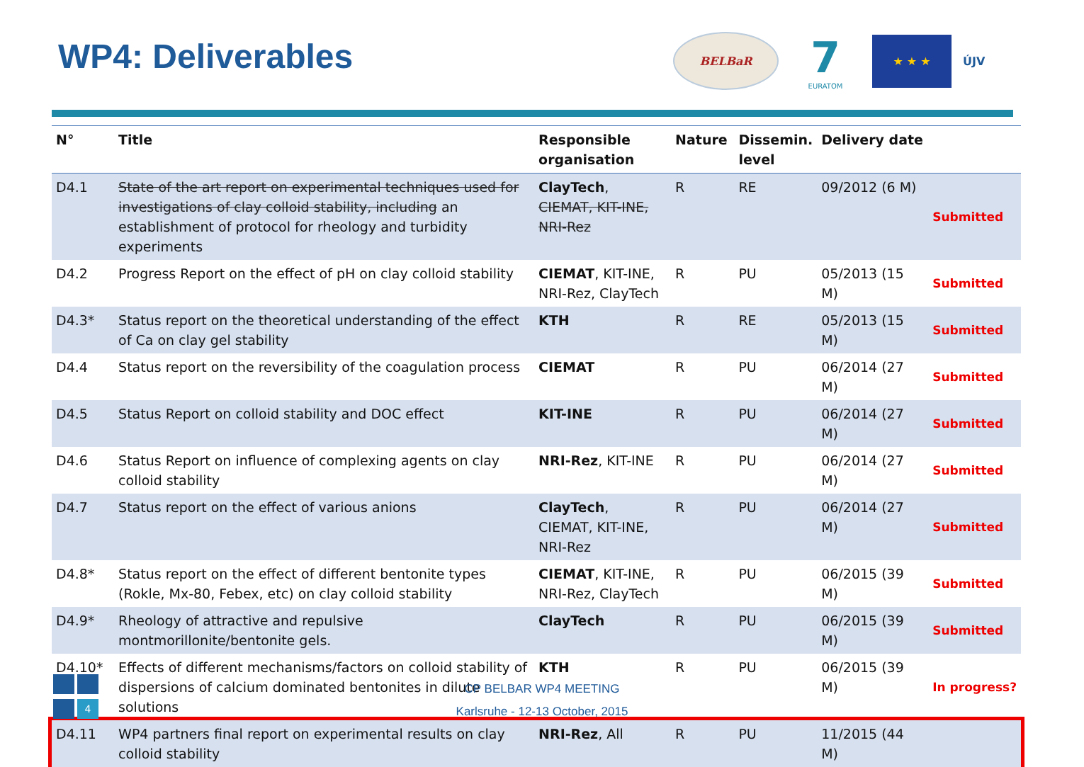WP4: Deliverables
BELBaR
7
EURATOM
★ ★ ★
ÚJV
| N° | Title | Responsible organisation | Nature | Dissemin. level | Delivery date | |
| --- | --- | --- | --- | --- | --- | --- |
| D4.1 | State of the art report on experimental techniques used for investigations of clay colloid stability, including an establishment of protocol for rheology and turbidity experiments | ClayTech , CIEMAT, KIT-INE, NRI-Rez | R | RE | 09/2012 (6 M) | Submitted |
| D4.2 | Progress Report on the effect of pH on clay colloid stability | CIEMAT , KIT-INE, NRI-Rez, ClayTech | R | PU | 05/2013 (15 M) | Submitted |
| D4.3* | Status report on the theoretical understanding of the effect of Ca on clay gel stability | KTH | R | RE | 05/2013 (15 M) | Submitted |
| D4.4 | Status report on the reversibility of the coagulation process | CIEMAT | R | PU | 06/2014 (27 M) | Submitted |
| D4.5 | Status Report on colloid stability and DOC effect | KIT-INE | R | PU | 06/2014 (27 M) | Submitted |
| D4.6 | Status Report on influence of complexing agents on clay colloid stability | NRI-Rez , KIT-INE | R | PU | 06/2014 (27 M) | Submitted |
| D4.7 | Status report on the effect of various anions | ClayTech , CIEMAT, KIT-INE, NRI-Rez | R | PU | 06/2014 (27 M) | Submitted |
| D4.8* | Status report on the effect of different bentonite types (Rokle, Mx-80, Febex, etc) on clay colloid stability | CIEMAT , KIT-INE, NRI-Rez, ClayTech | R | PU | 06/2015 (39 M) | Submitted |
| D4.9* | Rheology of attractive and repulsive montmorillonite/bentonite gels. | ClayTech | R | PU | 06/2015 (39 M) | Submitted |
| D4.10* | Effects of different mechanisms/factors on colloid stability of dispersions of calcium dominated bentonites in dilute solutions | KTH | R | PU | 06/2015 (39 M) | In progress? |
| D4.11 | WP4 partners final report on experimental results on clay colloid stability | NRI-Rez , All | R | PU | 11/2015 (44 M) | |
4
CP BELBAR WP4 MEETING
Karlsruhe - 12-13 October, 2015